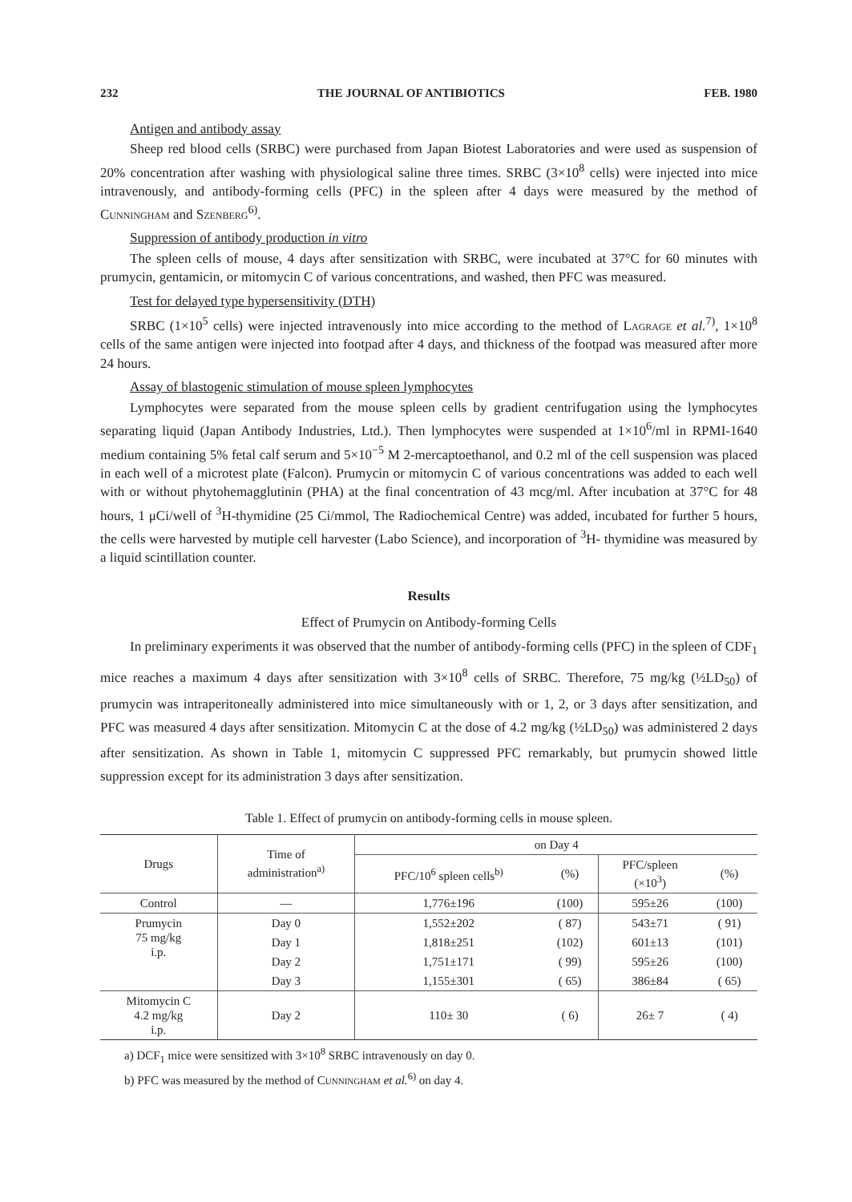232 THE JOURNAL OF ANTIBIOTICS FEB. 1980
Antigen and antibody assay
Sheep red blood cells (SRBC) were purchased from Japan Biotest Laboratories and were used as suspension of 20% concentration after washing with physiological saline three times. SRBC (3×10<sup>8</sup> cells) were injected into mice intravenously, and antibody-forming cells (PFC) in the spleen after 4 days were measured by the method of Cunningham and Szenberg<sup>6)</sup>.
Suppression of antibody production in vitro
The spleen cells of mouse, 4 days after sensitization with SRBC, were incubated at 37°C for 60 minutes with prumycin, gentamicin, or mitomycin C of various concentrations, and washed, then PFC was measured.
Test for delayed type hypersensitivity (DTH)
SRBC (1×10<sup>5</sup> cells) were injected intravenously into mice according to the method of Lagrage et al.<sup>7)</sup>, 1×10<sup>8</sup> cells of the same antigen were injected into footpad after 4 days, and thickness of the footpad was measured after more 24 hours.
Assay of blastogenic stimulation of mouse spleen lymphocytes
Lymphocytes were separated from the mouse spleen cells by gradient centrifugation using the lymphocytes separating liquid (Japan Antibody Industries, Ltd.). Then lymphocytes were suspended at 1×10<sup>6</sup>/ml in RPMI-1640 medium containing 5% fetal calf serum and 5×10<sup>−5</sup> M 2-mercaptoethanol, and 0.2 ml of the cell suspension was placed in each well of a microtest plate (Falcon). Prumycin or mitomycin C of various concentrations was added to each well with or without phytohemagglutinin (PHA) at the final concentration of 43 mcg/ml. After incubation at 37°C for 48 hours, 1 μCi/well of <sup>3</sup>H-thymidine (25 Ci/mmol, The Radiochemical Centre) was added, incubated for further 5 hours, the cells were harvested by mutiple cell harvester (Labo Science), and incorporation of <sup>3</sup>H- thymidine was measured by a liquid scintillation counter.
Results
Effect of Prumycin on Antibody-forming Cells
In preliminary experiments it was observed that the number of antibody-forming cells (PFC) in the spleen of CDF<sub>1</sub> mice reaches a maximum 4 days after sensitization with 3×10<sup>8</sup> cells of SRBC. Therefore, 75 mg/kg (½LD<sub>50</sub>) of prumycin was intraperitoneally administered into mice simultaneously with or 1, 2, or 3 days after sensitization, and PFC was measured 4 days after sensitization. Mitomycin C at the dose of 4.2 mg/kg (½LD<sub>50</sub>) was administered 2 days after sensitization. As shown in Table 1, mitomycin C suppressed PFC remarkably, but prumycin showed little suppression except for its administration 3 days after sensitization.
Table 1. Effect of prumycin on antibody-forming cells in mouse spleen.
| Drugs | Time of administration<sup>a)</sup> | on Day 4 | | | |
| --- | --- | --- | --- | --- | --- |
| | | PFC/10<sup>6</sup> spleen cells<sup>b)</sup> | (%) | PFC/spleen (×10<sup>3</sup>) | (%) |
| Control | — | 1,776±196 | (100) | 595±26 | (100) |
| Prumycin 75 mg/kg i.p. | Day 0 | 1,552±202 | ( 87) | 543±71 | ( 91) |
| | Day 1 | 1,818±251 | (102) | 601±13 | (101) |
| | Day 2 | 1,751±171 | ( 99) | 595±26 | (100) |
| | Day 3 | 1,155±301 | ( 65) | 386±84 | ( 65) |
| Mitomycin C 4.2 mg/kg i.p. | Day 2 | 110± 30 | ( 6) | 26± 7 | ( 4) |
a) DCF<sub>1</sub> mice were sensitized with 3×10<sup>8</sup> SRBC intravenously on day 0.
b) PFC was measured by the method of Cunningham et al.<sup>6)</sup> on day 4.